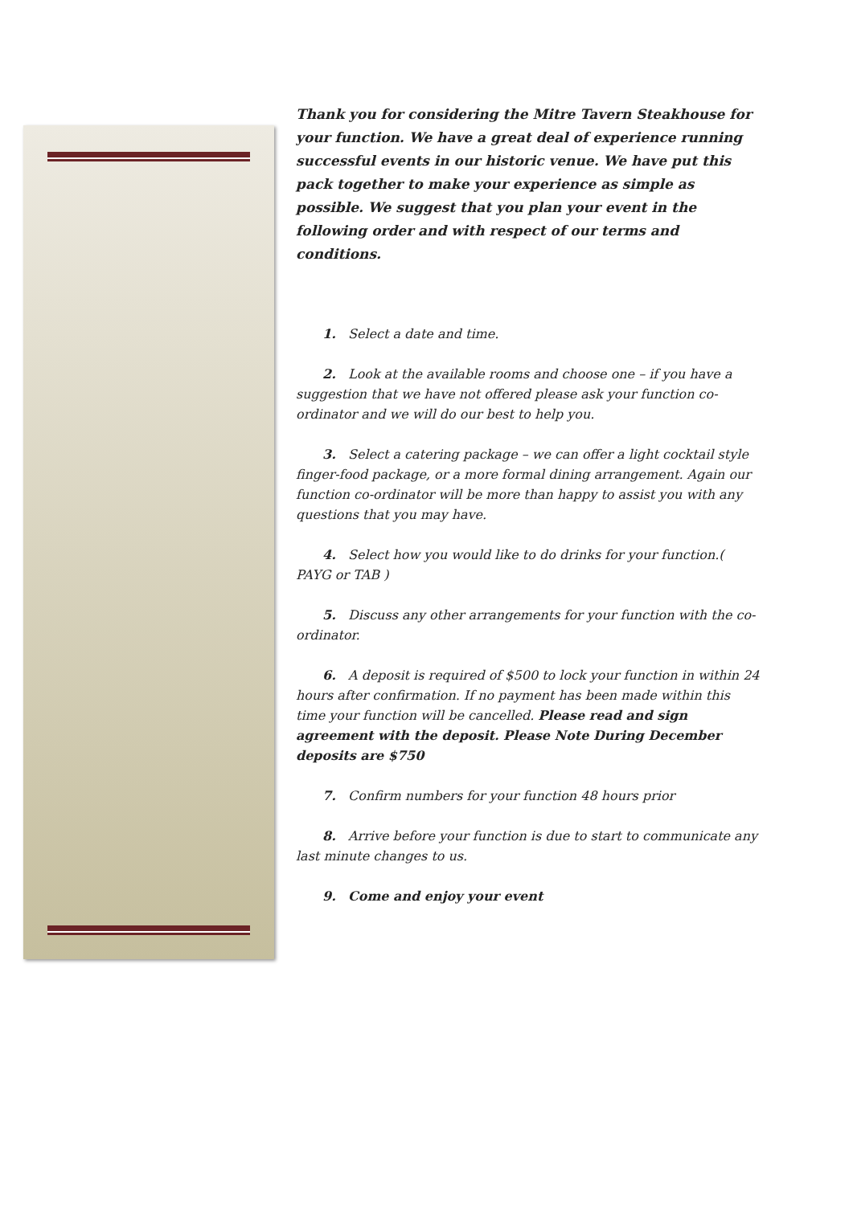Thank you for considering the Mitre Tavern Steakhouse for your function. We have a great deal of experience running successful events in our historic venue. We have put this pack together to make your experience as simple as possible. We suggest that you plan your event in the following order and with respect of our terms and conditions.
1. Select a date and time.
2. Look at the available rooms and choose one – if you have a suggestion that we have not offered please ask your function co-ordinator and we will do our best to help you.
3. Select a catering package – we can offer a light cocktail style finger-food package, or a more formal dining arrangement. Again our function co-ordinator will be more than happy to assist you with any questions that you may have.
4. Select how you would like to do drinks for your function.( PAYG or TAB )
5. Discuss any other arrangements for your function with the co-ordinator.
6. A deposit is required of $500 to lock your function in within 24 hours after confirmation. If no payment has been made within this time your function will be cancelled. Please read and sign agreement with the deposit. Please Note During December deposits are $750
7. Confirm numbers for your function 48 hours prior
8. Arrive before your function is due to start to communicate any last minute changes to us.
9. Come and enjoy your event